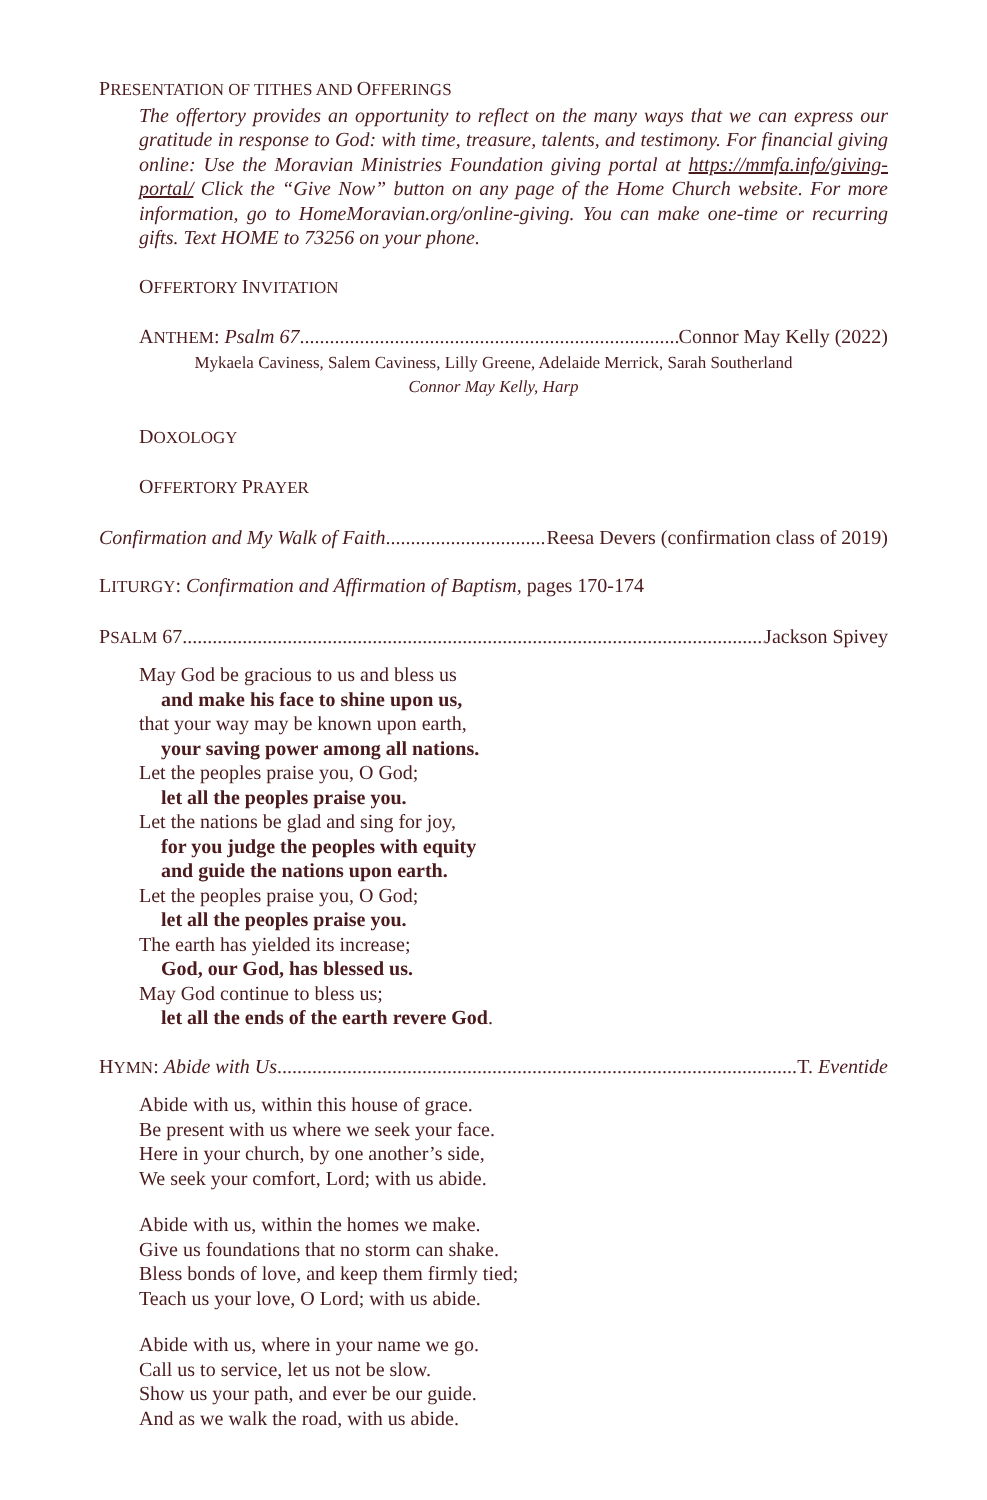PRESENTATION OF TITHES AND OFFERINGS
The offertory provides an opportunity to reflect on the many ways that we can express our gratitude in response to God: with time, treasure, talents, and testimony. For financial giving online: Use the Moravian Ministries Foundation giving portal at https://mmfa.info/giving-portal/ Click the “Give Now” button on any page of the Home Church website. For more information, go to HomeMoravian.org/online-giving. You can make one-time or recurring gifts. Text HOME to 73256 on your phone.
OFFERTORY INVITATION
ANTHEM: Psalm 67 Connor May Kelly (2022)
Mykaela Caviness, Salem Caviness, Lilly Greene, Adelaide Merrick, Sarah Southerland
Connor May Kelly, Harp
DOXOLOGY
OFFERTORY PRAYER
Confirmation and My Walk of Faith Reesa Devers (confirmation class of 2019)
LITURGY: Confirmation and Affirmation of Baptism, pages 170-174
PSALM 67 Jackson Spivey
May God be gracious to us and bless us
and make his face to shine upon us,
that your way may be known upon earth,
your saving power among all nations.
Let the peoples praise you, O God;
let all the peoples praise you.
Let the nations be glad and sing for joy,
for you judge the peoples with equity
and guide the nations upon earth.
Let the peoples praise you, O God;
let all the peoples praise you.
The earth has yielded its increase;
God, our God, has blessed us.
May God continue to bless us;
let all the ends of the earth revere God.
HYMN: Abide with Us T. Eventide
Abide with us, within this house of grace.
Be present with us where we seek your face.
Here in your church, by one another’s side,
We seek your comfort, Lord; with us abide.
Abide with us, within the homes we make.
Give us foundations that no storm can shake.
Bless bonds of love, and keep them firmly tied;
Teach us your love, O Lord; with us abide.
Abide with us, where in your name we go.
Call us to service, let us not be slow.
Show us your path, and ever be our guide.
And as we walk the road, with us abide.